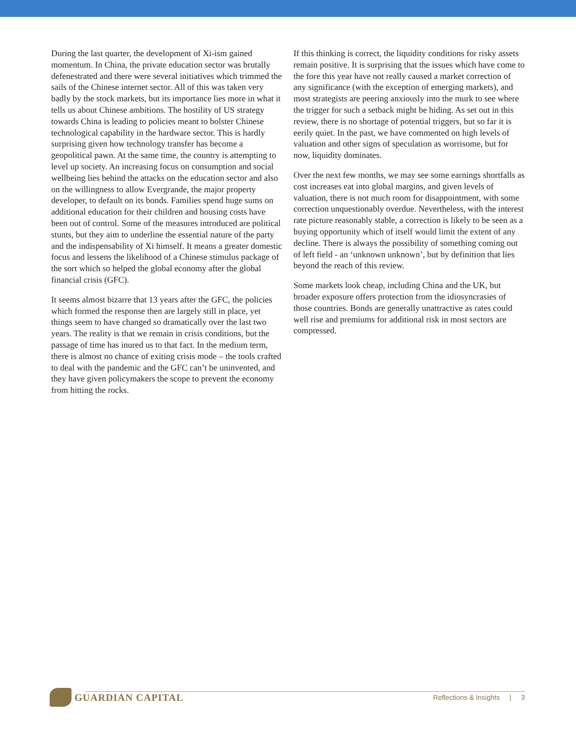During the last quarter, the development of Xi-ism gained momentum. In China, the private education sector was brutally defenestrated and there were several initiatives which trimmed the sails of the Chinese internet sector. All of this was taken very badly by the stock markets, but its importance lies more in what it tells us about Chinese ambitions. The hostility of US strategy towards China is leading to policies meant to bolster Chinese technological capability in the hardware sector. This is hardly surprising given how technology transfer has become a geopolitical pawn. At the same time, the country is attempting to level up society. An increasing focus on consumption and social wellbeing lies behind the attacks on the education sector and also on the willingness to allow Evergrande, the major property developer, to default on its bonds. Families spend huge sums on additional education for their children and housing costs have been out of control. Some of the measures introduced are political stunts, but they aim to underline the essential nature of the party and the indispensability of Xi himself. It means a greater domestic focus and lessens the likelihood of a Chinese stimulus package of the sort which so helped the global economy after the global financial crisis (GFC).
It seems almost bizarre that 13 years after the GFC, the policies which formed the response then are largely still in place, yet things seem to have changed so dramatically over the last two years. The reality is that we remain in crisis conditions, but the passage of time has inured us to that fact. In the medium term, there is almost no chance of exiting crisis mode – the tools crafted to deal with the pandemic and the GFC can’t be uninvented, and they have given policymakers the scope to prevent the economy from hitting the rocks.
If this thinking is correct, the liquidity conditions for risky assets remain positive. It is surprising that the issues which have come to the fore this year have not really caused a market correction of any significance (with the exception of emerging markets), and most strategists are peering anxiously into the murk to see where the trigger for such a setback might be hiding. As set out in this review, there is no shortage of potential triggers, but so far it is eerily quiet. In the past, we have commented on high levels of valuation and other signs of speculation as worrisome, but for now, liquidity dominates.
Over the next few months, we may see some earnings shortfalls as cost increases eat into global margins, and given levels of valuation, there is not much room for disappointment, with some correction unquestionably overdue. Nevertheless, with the interest rate picture reasonably stable, a correction is likely to be seen as a buying opportunity which of itself would limit the extent of any decline. There is always the possibility of something coming out of left field - an ‘unknown unknown’, but by definition that lies beyond the reach of this review.
Some markets look cheap, including China and the UK, but broader exposure offers protection from the idiosyncrasies of those countries. Bonds are generally unattractive as rates could well rise and premiums for additional risk in most sectors are compressed.
GUARDIAN CAPITAL
Reflections & Insights | 3